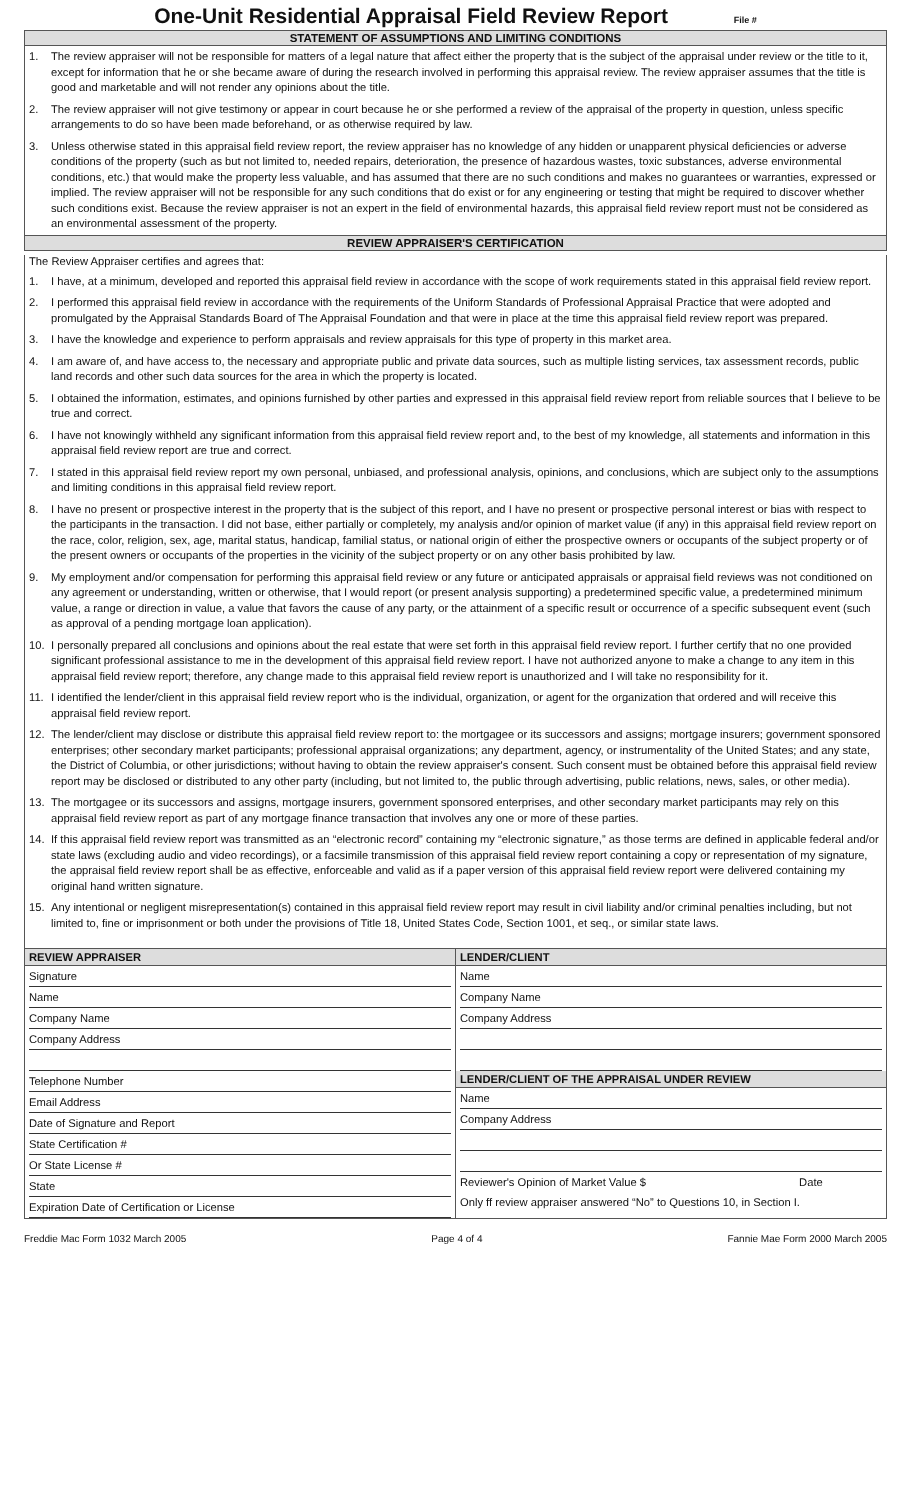One-Unit Residential Appraisal Field Review Report File #
STATEMENT OF ASSUMPTIONS AND LIMITING CONDITIONS
1. The review appraiser will not be responsible for matters of a legal nature that affect either the property that is the subject of the appraisal under review or the title to it, except for information that he or she became aware of during the research involved in performing this appraisal review. The review appraiser assumes that the title is good and marketable and will not render any opinions about the title.
2. The review appraiser will not give testimony or appear in court because he or she performed a review of the appraisal of the property in question, unless specific arrangements to do so have been made beforehand, or as otherwise required by law.
3. Unless otherwise stated in this appraisal field review report, the review appraiser has no knowledge of any hidden or unapparent physical deficiencies or adverse conditions of the property (such as but not limited to, needed repairs, deterioration, the presence of hazardous wastes, toxic substances, adverse environmental conditions, etc.) that would make the property less valuable, and has assumed that there are no such conditions and makes no guarantees or warranties, expressed or implied. The review appraiser will not be responsible for any such conditions that do exist or for any engineering or testing that might be required to discover whether such conditions exist. Because the review appraiser is not an expert in the field of environmental hazards, this appraisal field review report must not be considered as an environmental assessment of the property.
REVIEW APPRAISER'S CERTIFICATION
The Review Appraiser certifies and agrees that:
1. I have, at a minimum, developed and reported this appraisal field review in accordance with the scope of work requirements stated in this appraisal field review report.
2. I performed this appraisal field review in accordance with the requirements of the Uniform Standards of Professional Appraisal Practice that were adopted and promulgated by the Appraisal Standards Board of The Appraisal Foundation and that were in place at the time this appraisal field review report was prepared.
3. I have the knowledge and experience to perform appraisals and review appraisals for this type of property in this market area.
4. I am aware of, and have access to, the necessary and appropriate public and private data sources, such as multiple listing services, tax assessment records, public land records and other such data sources for the area in which the property is located.
5. I obtained the information, estimates, and opinions furnished by other parties and expressed in this appraisal field review report from reliable sources that I believe to be true and correct.
6. I have not knowingly withheld any significant information from this appraisal field review report and, to the best of my knowledge, all statements and information in this appraisal field review report are true and correct.
7. I stated in this appraisal field review report my own personal, unbiased, and professional analysis, opinions, and conclusions, which are subject only to the assumptions and limiting conditions in this appraisal field review report.
8. I have no present or prospective interest in the property that is the subject of this report, and I have no present or prospective personal interest or bias with respect to the participants in the transaction. I did not base, either partially or completely, my analysis and/or opinion of market value (if any) in this appraisal field review report on the race, color, religion, sex, age, marital status, handicap, familial status, or national origin of either the prospective owners or occupants of the subject property or of the present owners or occupants of the properties in the vicinity of the subject property or on any other basis prohibited by law.
9. My employment and/or compensation for performing this appraisal field review or any future or anticipated appraisals or appraisal field reviews was not conditioned on any agreement or understanding, written or otherwise, that I would report (or present analysis supporting) a predetermined specific value, a predetermined minimum value, a range or direction in value, a value that favors the cause of any party, or the attainment of a specific result or occurrence of a specific subsequent event (such as approval of a pending mortgage loan application).
10. I personally prepared all conclusions and opinions about the real estate that were set forth in this appraisal field review report. I further certify that no one provided significant professional assistance to me in the development of this appraisal field review report. I have not authorized anyone to make a change to any item in this appraisal field review report; therefore, any change made to this appraisal field review report is unauthorized and I will take no responsibility for it.
11. I identified the lender/client in this appraisal field review report who is the individual, organization, or agent for the organization that ordered and will receive this appraisal field review report.
12. The lender/client may disclose or distribute this appraisal field review report to: the mortgagee or its successors and assigns; mortgage insurers; government sponsored enterprises; other secondary market participants; professional appraisal organizations; any department, agency, or instrumentality of the United States; and any state, the District of Columbia, or other jurisdictions; without having to obtain the review appraiser's consent. Such consent must be obtained before this appraisal field review report may be disclosed or distributed to any other party (including, but not limited to, the public through advertising, public relations, news, sales, or other media).
13. The mortgagee or its successors and assigns, mortgage insurers, government sponsored enterprises, and other secondary market participants may rely on this appraisal field review report as part of any mortgage finance transaction that involves any one or more of these parties.
14. If this appraisal field review report was transmitted as an “electronic record” containing my “electronic signature,” as those terms are defined in applicable federal and/or state laws (excluding audio and video recordings), or a facsimile transmission of this appraisal field review report containing a copy or representation of my signature, the appraisal field review report shall be as effective, enforceable and valid as if a paper version of this appraisal field review report were delivered containing my original hand written signature.
15. Any intentional or negligent misrepresentation(s) contained in this appraisal field review report may result in civil liability and/or criminal penalties including, but not limited to, fine or imprisonment or both under the provisions of Title 18, United States Code, Section 1001, et seq., or similar state laws.
| REVIEW APPRAISER Signature Name Company Name Company Address Telephone Number Email Address Date of Signature and Report State Certification # Or State License # State Expiration Date of Certification or License | LENDER/CLIENT Name Company Name Company Address LENDER/CLIENT OF THE APPRAISAL UNDER REVIEW Name Company Address Reviewer's Opinion of Market Value $ Date Only ff review appraiser answered “No” to Questions 10, in Section I. |
Freddie Mac Form 1032 March 2005 Page 4 of 4 Fannie Mae Form 2000 March 2005